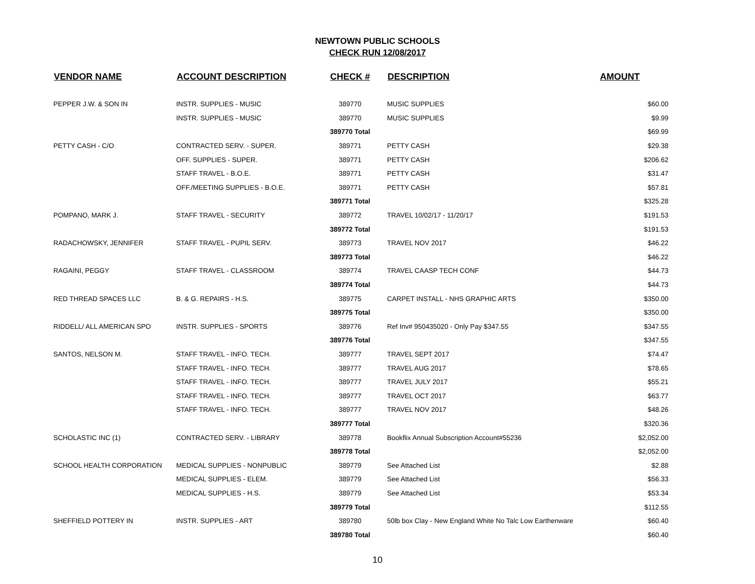NEWTOWN PUBLIC SCHOOLS
CHECK RUN 12/08/2017
| VENDOR NAME | ACCOUNT DESCRIPTION | CHECK # | DESCRIPTION | AMOUNT |
| --- | --- | --- | --- | --- |
| PEPPER J.W. & SON IN | INSTR. SUPPLIES - MUSIC | 389770 | MUSIC SUPPLIES | $60.00 |
| | INSTR. SUPPLIES - MUSIC | 389770 | MUSIC SUPPLIES | $9.99 |
| | | 389770 Total | | $69.99 |
| PETTY CASH - C/O | CONTRACTED SERV. - SUPER. | 389771 | PETTY CASH | $29.38 |
| | OFF. SUPPLIES - SUPER. | 389771 | PETTY CASH | $206.62 |
| | STAFF TRAVEL - B.O.E. | 389771 | PETTY CASH | $31.47 |
| | OFF./MEETING SUPPLIES - B.O.E. | 389771 | PETTY CASH | $57.81 |
| | | 389771 Total | | $325.28 |
| POMPANO, MARK J. | STAFF TRAVEL - SECURITY | 389772 | TRAVEL 10/02/17 - 11/20/17 | $191.53 |
| | | 389772 Total | | $191.53 |
| RADACHOWSKY, JENNIFER | STAFF TRAVEL - PUPIL SERV. | 389773 | TRAVEL NOV 2017 | $46.22 |
| | | 389773 Total | | $46.22 |
| RAGAINI, PEGGY | STAFF TRAVEL - CLASSROOM | 389774 | TRAVEL CAASP TECH CONF | $44.73 |
| | | 389774 Total | | $44.73 |
| RED THREAD SPACES LLC | B. & G. REPAIRS - H.S. | 389775 | CARPET INSTALL - NHS GRAPHIC ARTS | $350.00 |
| | | 389775 Total | | $350.00 |
| RIDDELL/ ALL AMERICAN SPO | INSTR. SUPPLIES - SPORTS | 389776 | Ref Inv# 950435020 - Only Pay $347.55 | $347.55 |
| | | 389776 Total | | $347.55 |
| SANTOS, NELSON M. | STAFF TRAVEL - INFO. TECH. | 389777 | TRAVEL SEPT 2017 | $74.47 |
| | STAFF TRAVEL - INFO. TECH. | 389777 | TRAVEL AUG 2017 | $78.65 |
| | STAFF TRAVEL - INFO. TECH. | 389777 | TRAVEL JULY 2017 | $55.21 |
| | STAFF TRAVEL - INFO. TECH. | 389777 | TRAVEL OCT 2017 | $63.77 |
| | STAFF TRAVEL - INFO. TECH. | 389777 | TRAVEL NOV 2017 | $48.26 |
| | | 389777 Total | | $320.36 |
| SCHOLASTIC INC (1) | CONTRACTED SERV. - LIBRARY | 389778 | Bookflix Annual Subscription Account#55236 | $2,052.00 |
| | | 389778 Total | | $2,052.00 |
| SCHOOL HEALTH CORPORATION | MEDICAL SUPPLIES - NONPUBLIC | 389779 | See Attached List | $2.88 |
| | MEDICAL SUPPLIES - ELEM. | 389779 | See Attached List | $56.33 |
| | MEDICAL SUPPLIES - H.S. | 389779 | See Attached List | $53.34 |
| | | 389779 Total | | $112.55 |
| SHEFFIELD POTTERY IN | INSTR. SUPPLIES - ART | 389780 | 50lb box Clay - New England White No Talc Low Earthenware | $60.40 |
| | | 389780 Total | | $60.40 |
10